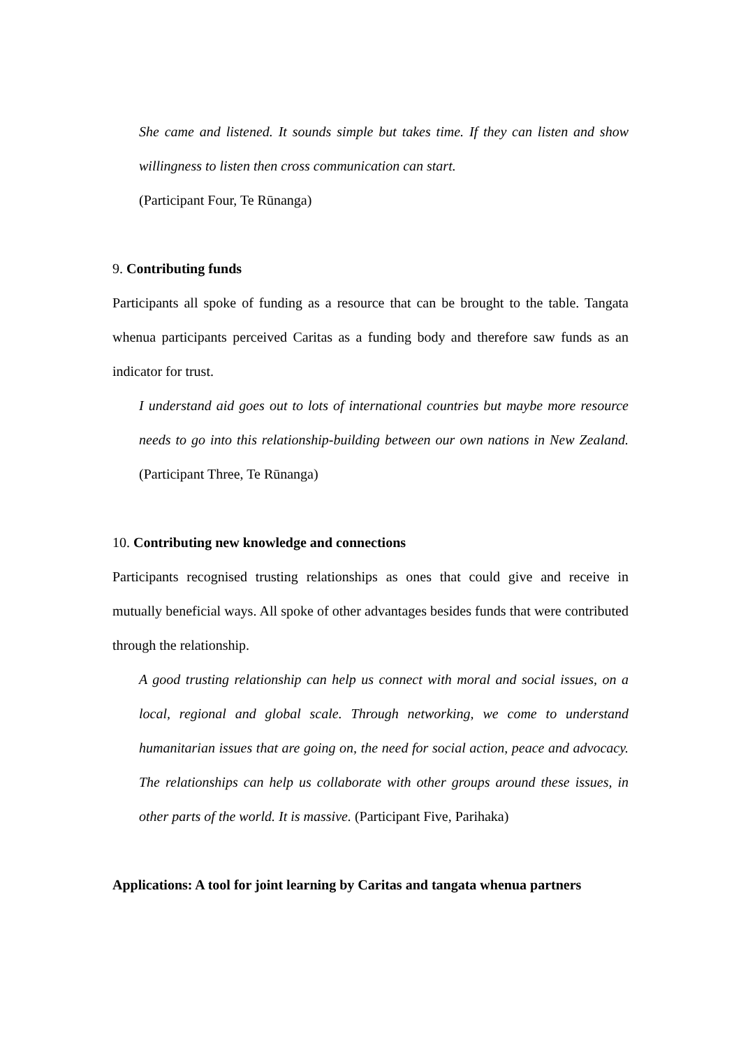She came and listened. It sounds simple but takes time. If they can listen and show willingness to listen then cross communication can start.
(Participant Four, Te Rūnanga)
9. Contributing funds
Participants all spoke of funding as a resource that can be brought to the table. Tangata whenua participants perceived Caritas as a funding body and therefore saw funds as an indicator for trust.
I understand aid goes out to lots of international countries but maybe more resource needs to go into this relationship-building between our own nations in New Zealand. (Participant Three, Te Rūnanga)
10. Contributing new knowledge and connections
Participants recognised trusting relationships as ones that could give and receive in mutually beneficial ways. All spoke of other advantages besides funds that were contributed through the relationship.
A good trusting relationship can help us connect with moral and social issues, on a local, regional and global scale. Through networking, we come to understand humanitarian issues that are going on, the need for social action, peace and advocacy. The relationships can help us collaborate with other groups around these issues, in other parts of the world. It is massive. (Participant Five, Parihaka)
Applications: A tool for joint learning by Caritas and tangata whenua partners